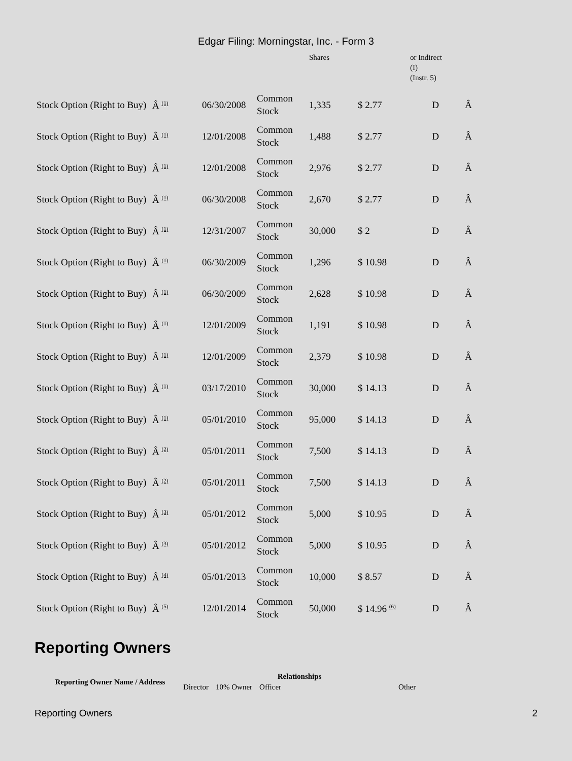Edgar Filing: Morningstar, Inc. - Form 3
| | | | | Shares | | or Indirect (I) (Instr. 5) | |
| Stock Option (Right to Buy) | Â <sup>(1)</sup> | 06/30/2008 | Common Stock | 1,335 | $ 2.77 | D | Â |
| Stock Option (Right to Buy) | Â <sup>(1)</sup> | 12/01/2008 | Common Stock | 1,488 | $ 2.77 | D | Â |
| Stock Option (Right to Buy) | Â <sup>(1)</sup> | 12/01/2008 | Common Stock | 2,976 | $ 2.77 | D | Â |
| Stock Option (Right to Buy) | Â <sup>(1)</sup> | 06/30/2008 | Common Stock | 2,670 | $ 2.77 | D | Â |
| Stock Option (Right to Buy) | Â <sup>(1)</sup> | 12/31/2007 | Common Stock | 30,000 | $ 2 | D | Â |
| Stock Option (Right to Buy) | Â <sup>(1)</sup> | 06/30/2009 | Common Stock | 1,296 | $ 10.98 | D | Â |
| Stock Option (Right to Buy) | Â <sup>(1)</sup> | 06/30/2009 | Common Stock | 2,628 | $ 10.98 | D | Â |
| Stock Option (Right to Buy) | Â <sup>(1)</sup> | 12/01/2009 | Common Stock | 1,191 | $ 10.98 | D | Â |
| Stock Option (Right to Buy) | Â <sup>(1)</sup> | 12/01/2009 | Common Stock | 2,379 | $ 10.98 | D | Â |
| Stock Option (Right to Buy) | Â <sup>(1)</sup> | 03/17/2010 | Common Stock | 30,000 | $ 14.13 | D | Â |
| Stock Option (Right to Buy) | Â <sup>(1)</sup> | 05/01/2010 | Common Stock | 95,000 | $ 14.13 | D | Â |
| Stock Option (Right to Buy) | Â <sup>(2)</sup> | 05/01/2011 | Common Stock | 7,500 | $ 14.13 | D | Â |
| Stock Option (Right to Buy) | Â <sup>(2)</sup> | 05/01/2011 | Common Stock | 7,500 | $ 14.13 | D | Â |
| Stock Option (Right to Buy) | Â <sup>(3)</sup> | 05/01/2012 | Common Stock | 5,000 | $ 10.95 | D | Â |
| Stock Option (Right to Buy) | Â <sup>(3)</sup> | 05/01/2012 | Common Stock | 5,000 | $ 10.95 | D | Â |
| Stock Option (Right to Buy) | Â <sup>(4)</sup> | 05/01/2013 | Common Stock | 10,000 | $ 8.57 | D | Â |
| Stock Option (Right to Buy) | Â <sup>(5)</sup> | 12/01/2014 | Common Stock | 50,000 | $ 14.96 <sup>(6)</sup> | D | Â |
Reporting Owners
| Reporting Owner Name / Address | Relationships | | | |
| --- | --- | --- | --- | --- |
| | Director | 10% Owner | Officer | Other |
Reporting Owners 2